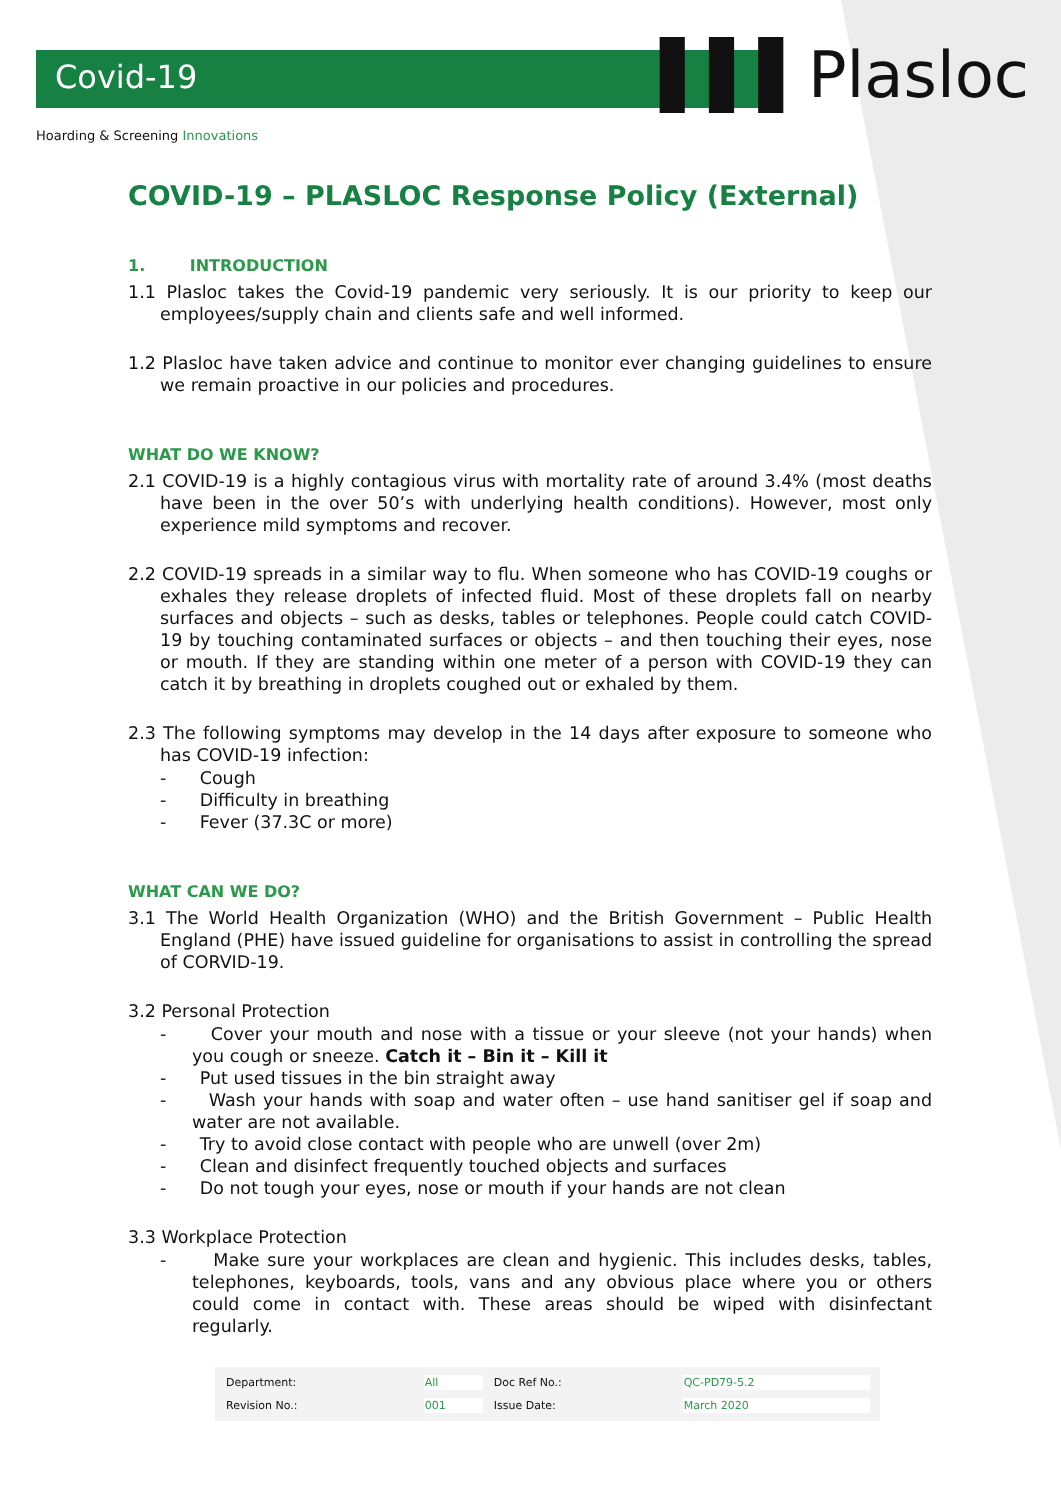▌▌▌Plasloc
Covid-19
Hoarding & Screening Innovations
COVID-19 – PLASLOC Response Policy (External)
1. INTRODUCTION
1.1 Plasloc takes the Covid-19 pandemic very seriously. It is our priority to keep our employees/supply chain and clients safe and well informed.
1.2 Plasloc have taken advice and continue to monitor ever changing guidelines to ensure we remain proactive in our policies and procedures.
WHAT DO WE KNOW?
2.1 COVID-19 is a highly contagious virus with mortality rate of around 3.4% (most deaths have been in the over 50’s with underlying health conditions). However, most only experience mild symptoms and recover.
2.2 COVID-19 spreads in a similar way to flu. When someone who has COVID-19 coughs or exhales they release droplets of infected fluid. Most of these droplets fall on nearby surfaces and objects – such as desks, tables or telephones. People could catch COVID-19 by touching contaminated surfaces or objects – and then touching their eyes, nose or mouth. If they are standing within one meter of a person with COVID-19 they can catch it by breathing in droplets coughed out or exhaled by them.
2.3 The following symptoms may develop in the 14 days after exposure to someone who has COVID-19 infection:
- Cough
- Difficulty in breathing
- Fever (37.3C or more)
WHAT CAN WE DO?
3.1 The World Health Organization (WHO) and the British Government – Public Health England (PHE) have issued guideline for organisations to assist in controlling the spread of CORVID-19.
3.2 Personal Protection
- Cover your mouth and nose with a tissue or your sleeve (not your hands) when you cough or sneeze. Catch it – Bin it – Kill it
- Put used tissues in the bin straight away
- Wash your hands with soap and water often – use hand sanitiser gel if soap and water are not available.
- Try to avoid close contact with people who are unwell (over 2m)
- Clean and disinfect frequently touched objects and surfaces
- Do not tough your eyes, nose or mouth if your hands are not clean
3.3 Workplace Protection
- Make sure your workplaces are clean and hygienic. This includes desks, tables, telephones, keyboards, tools, vans and any obvious place where you or others could come in contact with. These areas should be wiped with disinfectant regularly.
| Department: | All | Doc Ref No.: | QC-PD79-5.2 |
| Revision No.: | 001 | Issue Date: | March 2020 |